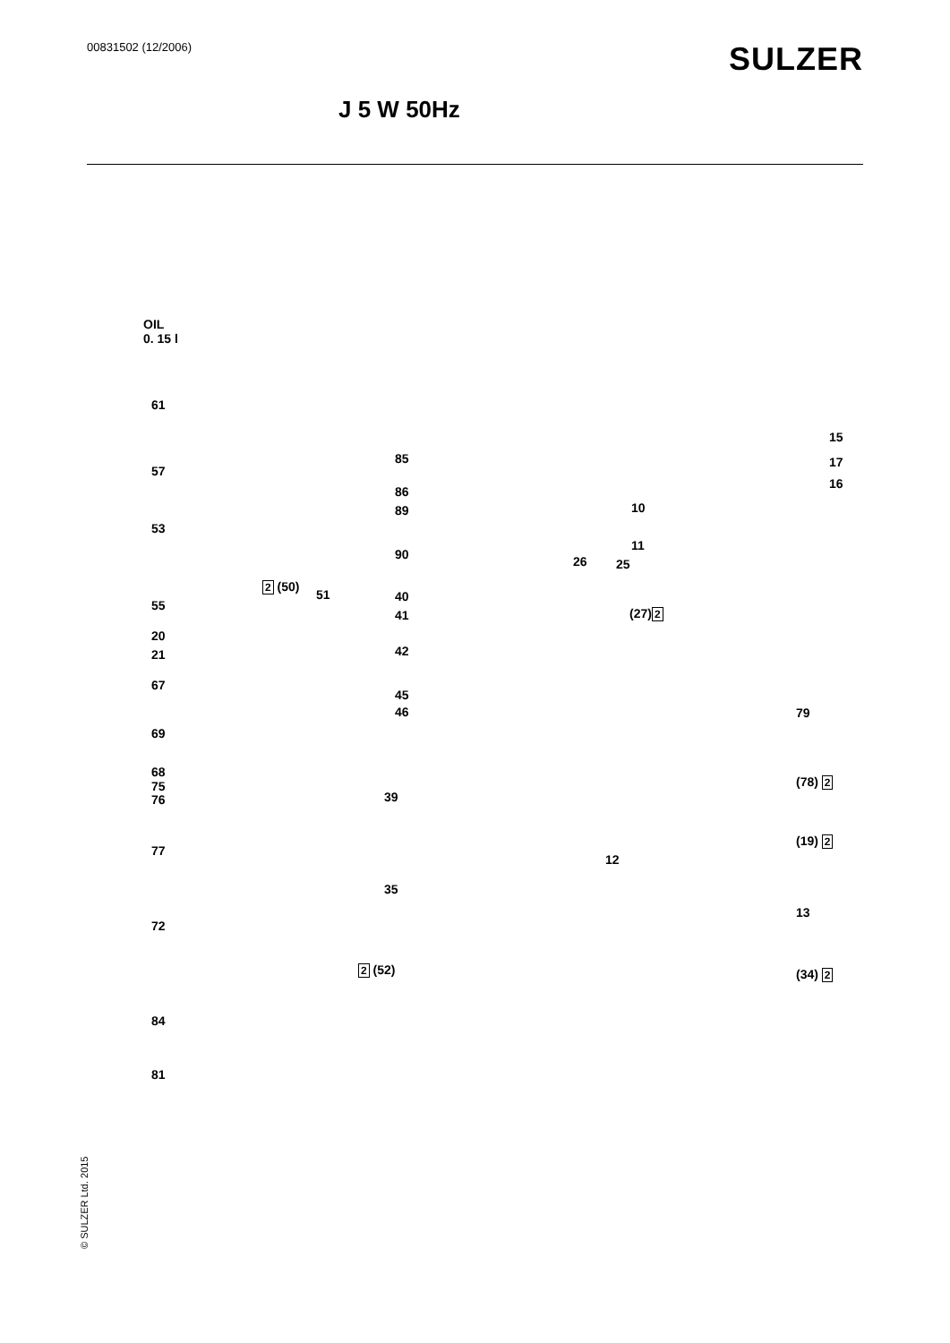00831502 (12/2006)
SULZER
J 5 W 50Hz
OIL
0. 15 l
61
57
53
2 (50)
51
55
20
21
67
69
68
75
76
77
72
84
81
85
86
89
90
40
41
42
45
46
39
35
2 (52)
26 25
10
11
(27)2
15
17
16
79
(78) 2
(19) 2
12
13
(34) 2
© SULZER Ltd. 2015